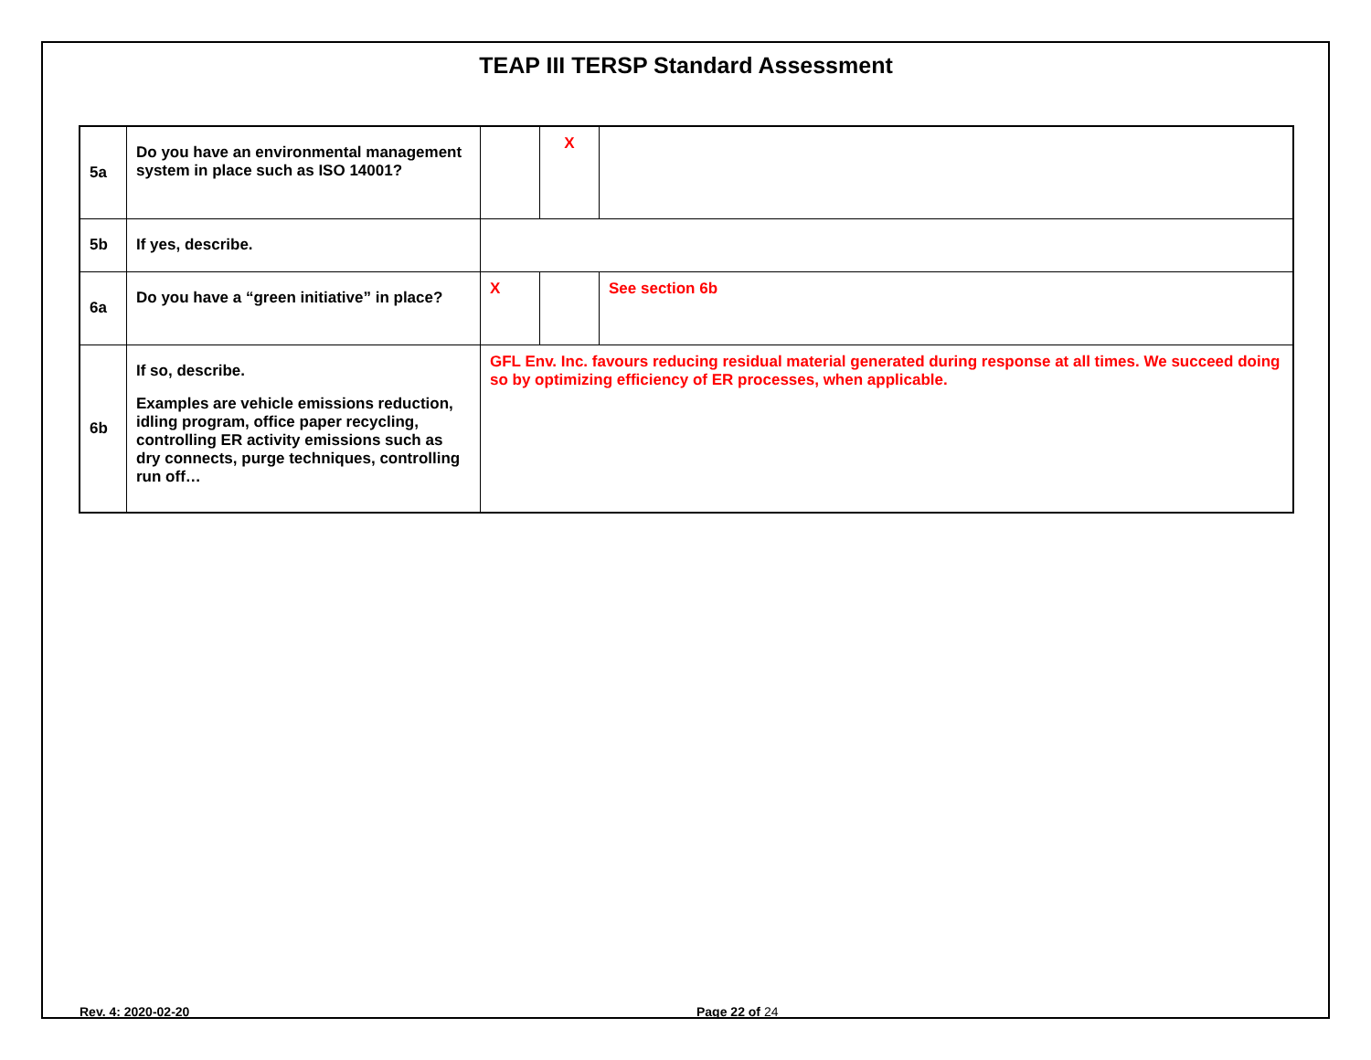TEAP III TERSP Standard Assessment
| 5a | Do you have an environmental management system in place such as ISO 14001? | | X | |
| 5b | If yes, describe. | | | |
| 6a | Do you have a “green initiative” in place? | X | | See section 6b |
| 6b | If so, describe. Examples are vehicle emissions reduction, idling program, office paper recycling, controlling ER activity emissions such as dry connects, purge techniques, controlling run off… | GFL Env. Inc. favours reducing residual material generated during response at all times. We succeed doing so by optimizing efficiency of ER processes, when applicable. | | |
Rev. 4: 2020-02-20 Page 22 of 24